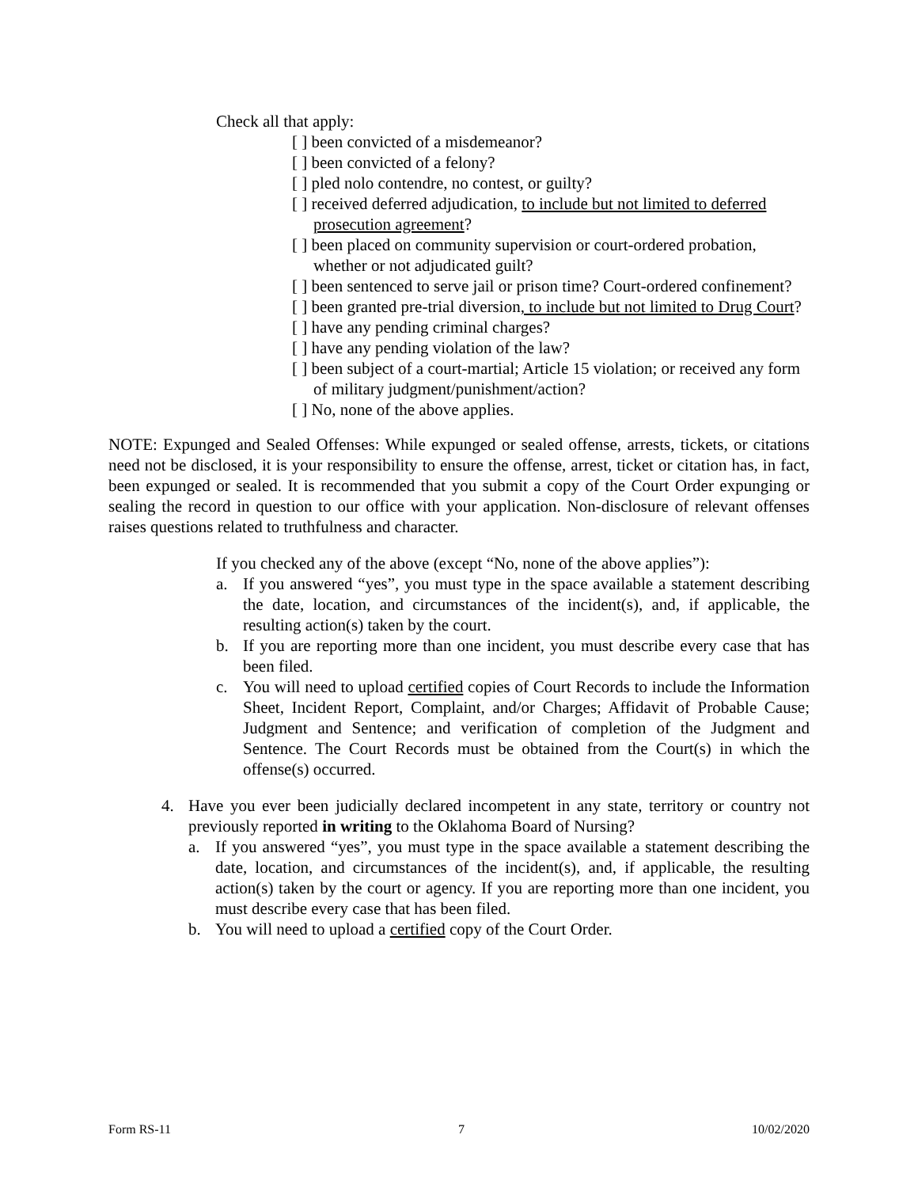Check all that apply:
[ ] been convicted of a misdemeanor?
[ ] been convicted of a felony?
[ ] pled nolo contendre, no contest, or guilty?
[ ] received deferred adjudication, to include but not limited to deferred prosecution agreement?
[ ] been placed on community supervision or court-ordered probation, whether or not adjudicated guilt?
[ ] been sentenced to serve jail or prison time? Court-ordered confinement?
[ ] been granted pre-trial diversion, to include but not limited to Drug Court?
[ ] have any pending criminal charges?
[ ] have any pending violation of the law?
[ ] been subject of a court-martial; Article 15 violation; or received any form of military judgment/punishment/action?
[ ] No, none of the above applies.
NOTE: Expunged and Sealed Offenses: While expunged or sealed offense, arrests, tickets, or citations need not be disclosed, it is your responsibility to ensure the offense, arrest, ticket or citation has, in fact, been expunged or sealed. It is recommended that you submit a copy of the Court Order expunging or sealing the record in question to our office with your application. Non-disclosure of relevant offenses raises questions related to truthfulness and character.
If you checked any of the above (except “No, none of the above applies”):
a. If you answered “yes”, you must type in the space available a statement describing the date, location, and circumstances of the incident(s), and, if applicable, the resulting action(s) taken by the court.
b. If you are reporting more than one incident, you must describe every case that has been filed.
c. You will need to upload certified copies of Court Records to include the Information Sheet, Incident Report, Complaint, and/or Charges; Affidavit of Probable Cause; Judgment and Sentence; and verification of completion of the Judgment and Sentence. The Court Records must be obtained from the Court(s) in which the offense(s) occurred.
4. Have you ever been judicially declared incompetent in any state, territory or country not previously reported in writing to the Oklahoma Board of Nursing?
a. If you answered “yes”, you must type in the space available a statement describing the date, location, and circumstances of the incident(s), and, if applicable, the resulting action(s) taken by the court or agency. If you are reporting more than one incident, you must describe every case that has been filed.
b. You will need to upload a certified copy of the Court Order.
Form RS-11 7 10/02/2020